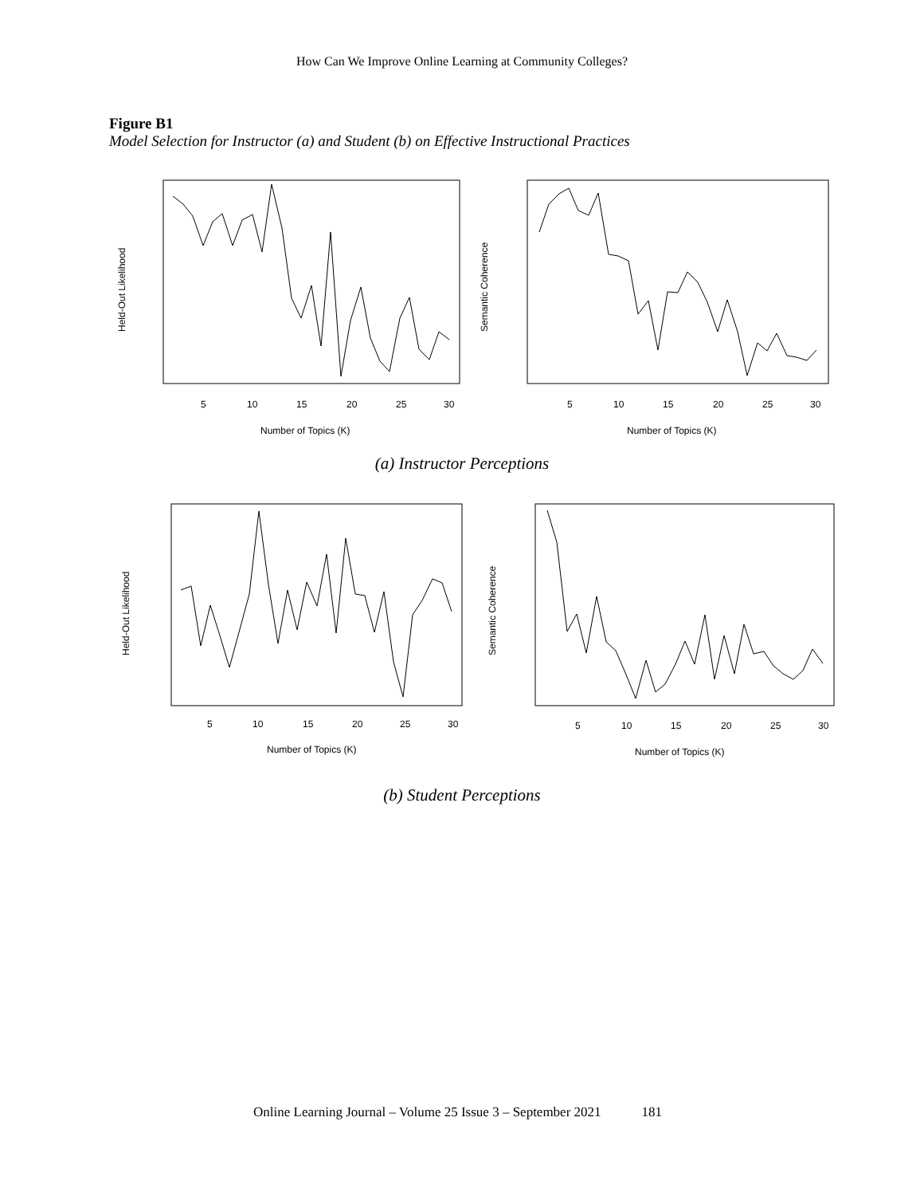How Can We Improve Online Learning at Community Colleges?
Figure B1
Model Selection for Instructor (a) and Student (b) on Effective Instructional Practices
5
10
15
20
25
30
Number of Topics (K)
Held-Out Likelihood
5
10
15
20
25
30
Number of Topics (K)
Semantic Coherence
(a) Instructor Perceptions
5
10
15
20
25
30
Number of Topics (K)
Held-Out Likelihood
5
10
15
20
25
30
Number of Topics (K)
Semantic Coherence
(b) Student Perceptions
Online Learning Journal – Volume 25 Issue 3 – September 2021 181